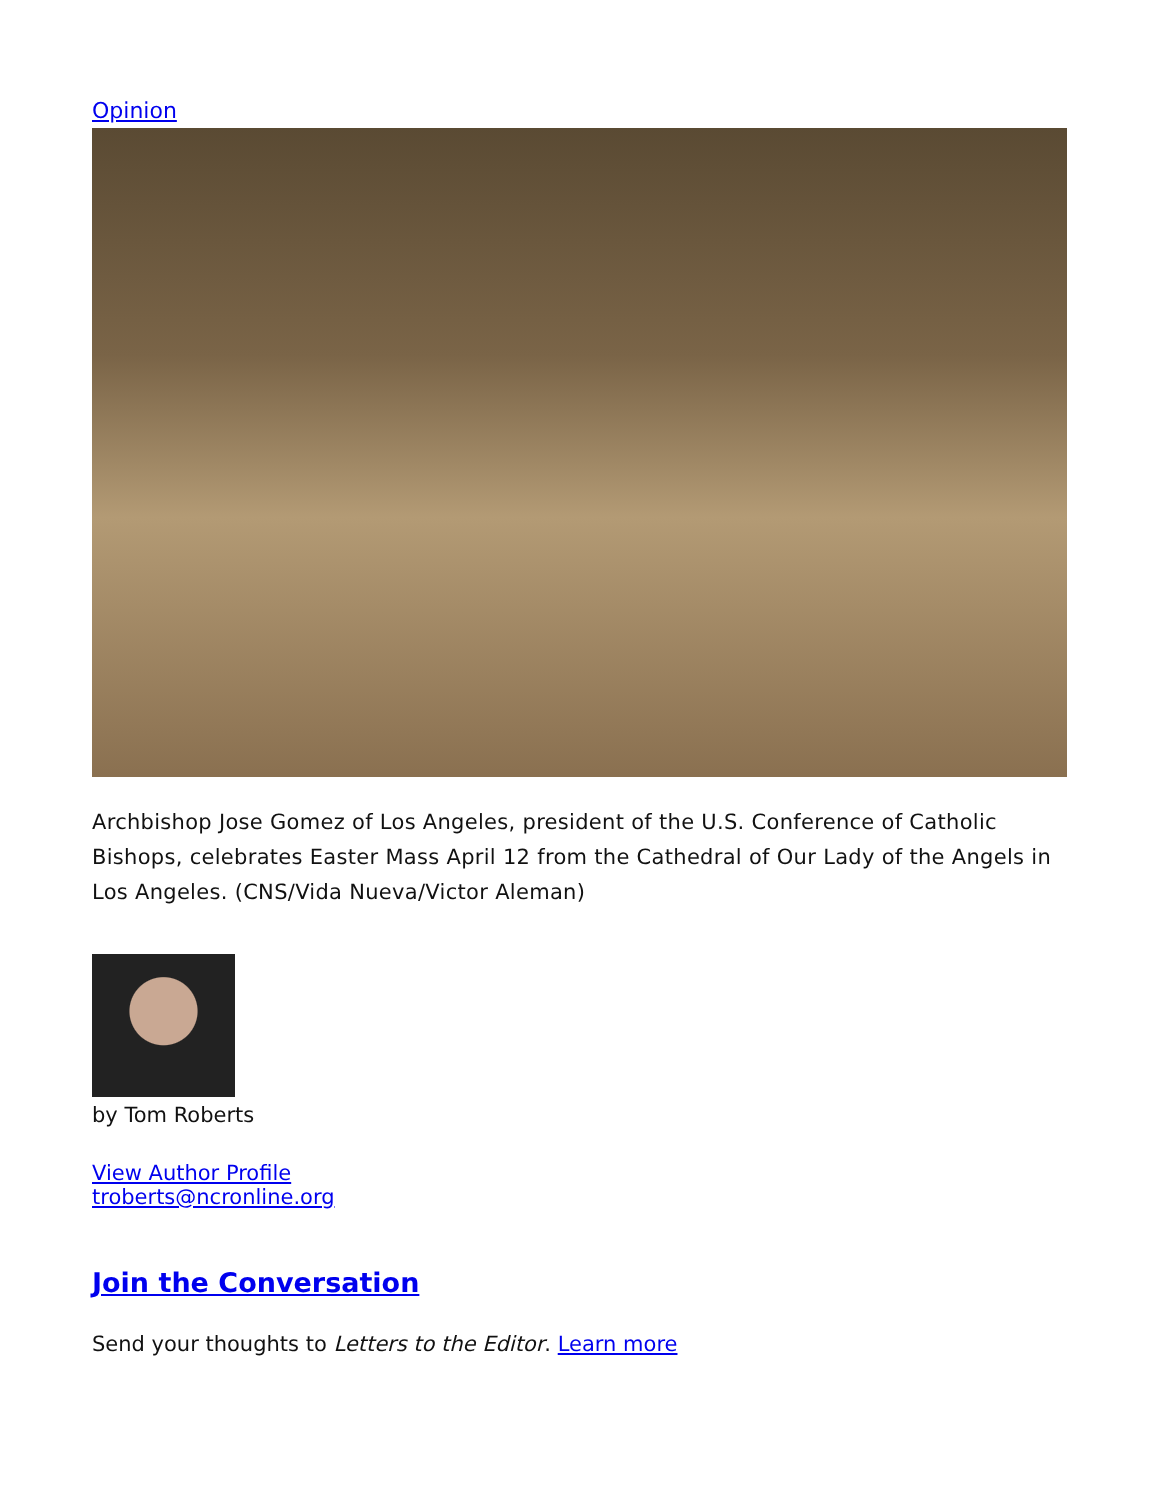Opinion
Archbishop Jose Gomez of Los Angeles, president of the U.S. Conference of Catholic Bishops, celebrates Easter Mass April 12 from the Cathedral of Our Lady of the Angels in Los Angeles. (CNS/Vida Nueva/Victor Aleman)
by Tom Roberts
View Author Profile
troberts@ncronline.org
Join the Conversation
Send your thoughts to Letters to the Editor. Learn more